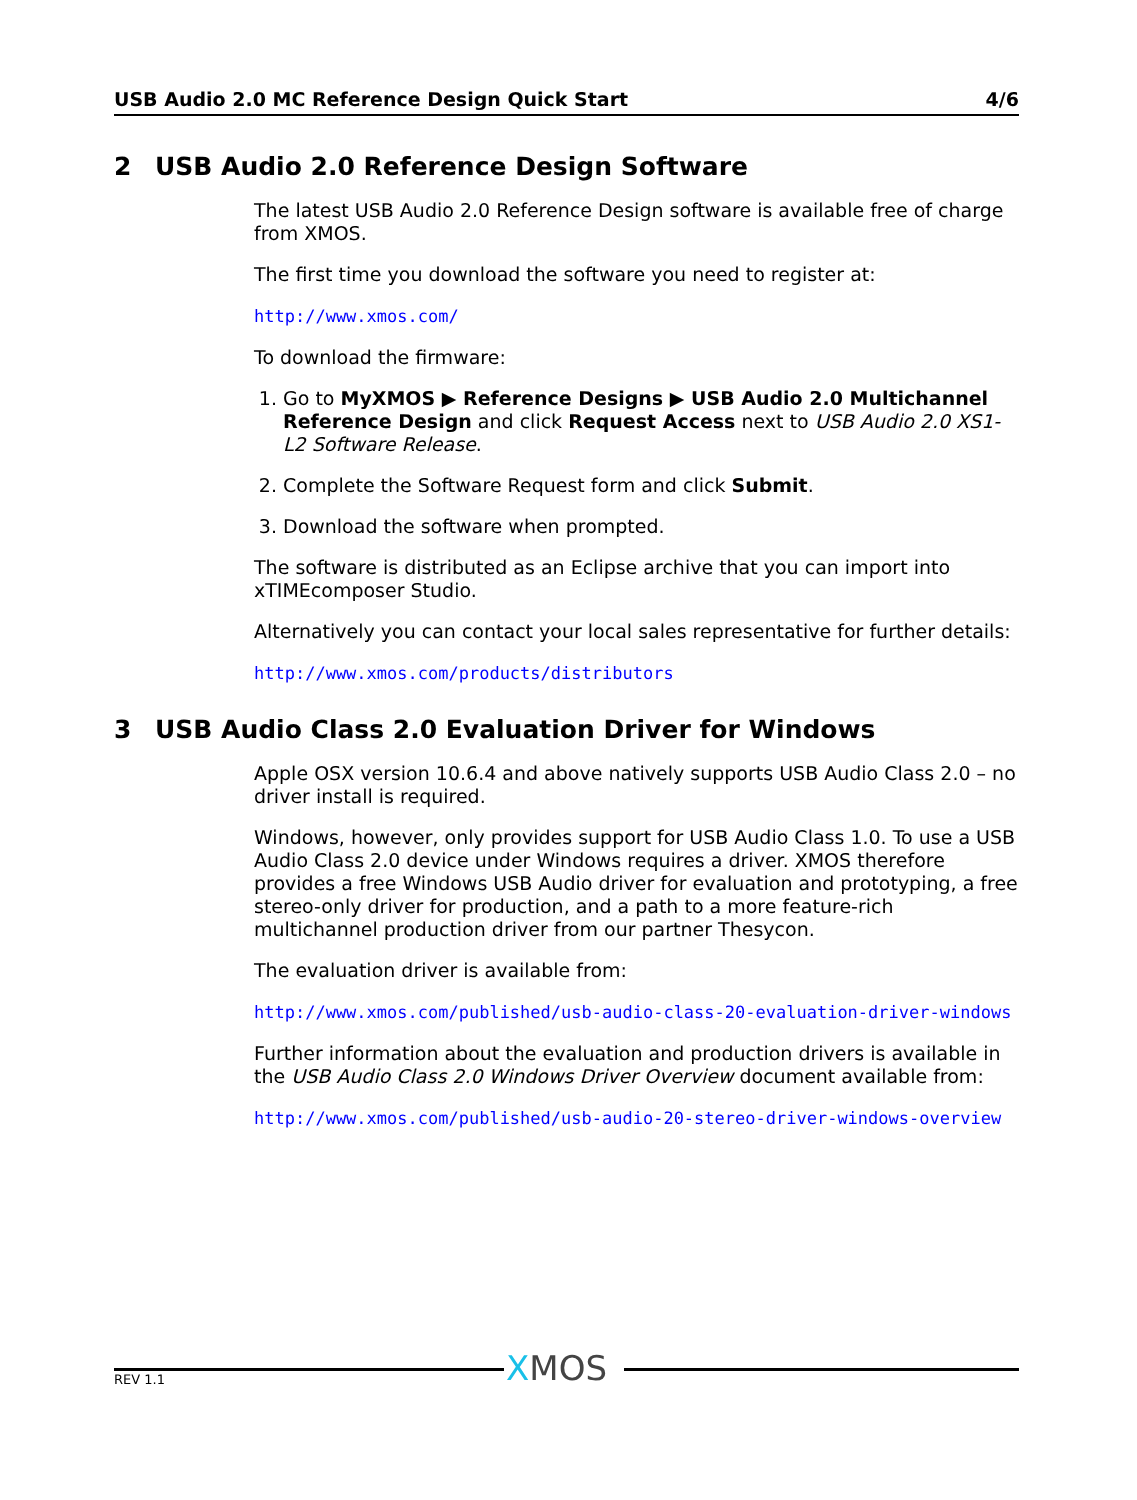USB Audio 2.0 MC Reference Design Quick Start 4/6
2 USB Audio 2.0 Reference Design Software
The latest USB Audio 2.0 Reference Design software is available free of charge from XMOS.
The first time you download the software you need to register at:
http://www.xmos.com/
To download the firmware:
1. Go to MyXMOS ▶ Reference Designs ▶ USB Audio 2.0 Multichannel Reference Design and click Request Access next to USB Audio 2.0 XS1-L2 Software Release.
2. Complete the Software Request form and click Submit.
3. Download the software when prompted.
The software is distributed as an Eclipse archive that you can import into xTIMEcomposer Studio.
Alternatively you can contact your local sales representative for further details:
http://www.xmos.com/products/distributors
3 USB Audio Class 2.0 Evaluation Driver for Windows
Apple OSX version 10.6.4 and above natively supports USB Audio Class 2.0 – no driver install is required.
Windows, however, only provides support for USB Audio Class 1.0. To use a USB Audio Class 2.0 device under Windows requires a driver. XMOS therefore provides a free Windows USB Audio driver for evaluation and prototyping, a free stereo-only driver for production, and a path to a more feature-rich multichannel production driver from our partner Thesycon.
The evaluation driver is available from:
http://www.xmos.com/published/usb-audio-class-20-evaluation-driver-windows
Further information about the evaluation and production drivers is available in the USB Audio Class 2.0 Windows Driver Overview document available from:
http://www.xmos.com/published/usb-audio-20-stereo-driver-windows-overview
XMOS
REV 1.1